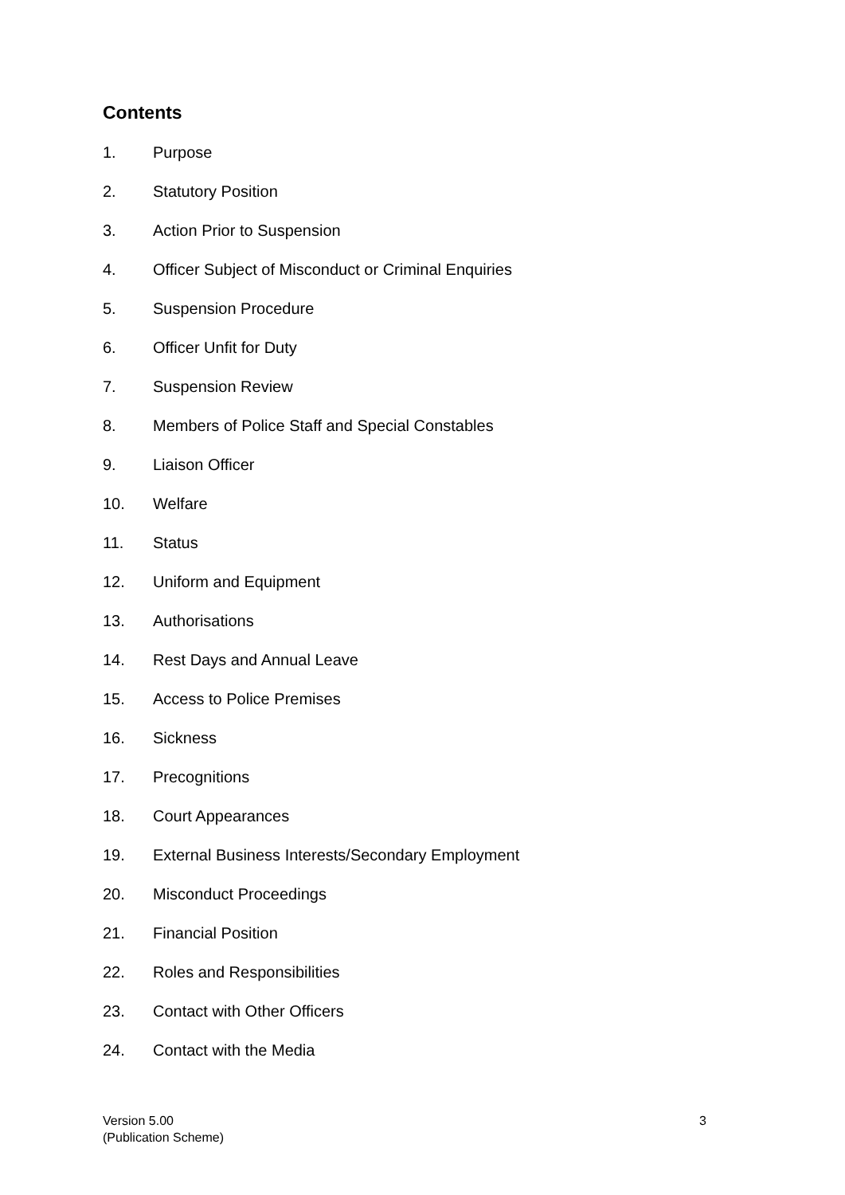Contents
1. Purpose
2. Statutory Position
3. Action Prior to Suspension
4. Officer Subject of Misconduct or Criminal Enquiries
5. Suspension Procedure
6. Officer Unfit for Duty
7. Suspension Review
8. Members of Police Staff and Special Constables
9. Liaison Officer
10. Welfare
11. Status
12. Uniform and Equipment
13. Authorisations
14. Rest Days and Annual Leave
15. Access to Police Premises
16. Sickness
17. Precognitions
18. Court Appearances
19. External Business Interests/Secondary Employment
20. Misconduct Proceedings
21. Financial Position
22. Roles and Responsibilities
23. Contact with Other Officers
24. Contact with the Media
Version 5.00
(Publication Scheme)
3